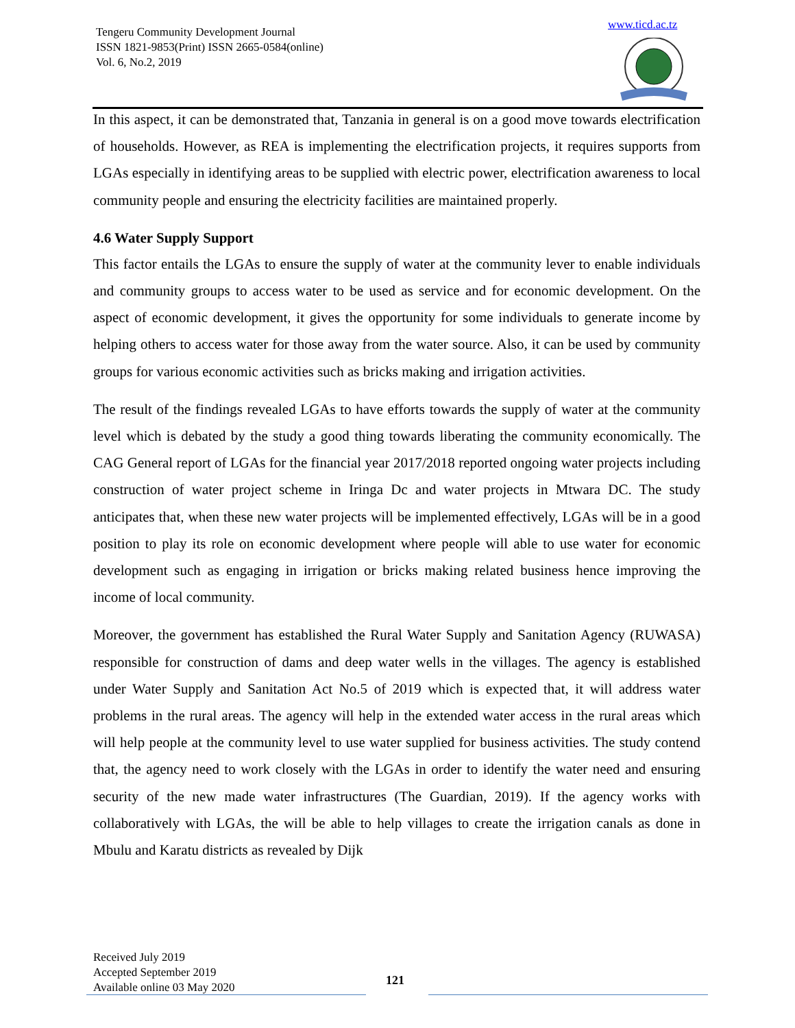Tengeru Community Development Journal
ISSN 1821-9853(Print) ISSN 2665-0584(online)
Vol. 6, No.2, 2019
www.ticd.ac.tz
In this aspect, it can be demonstrated that, Tanzania in general is on a good move towards electrification of households. However, as REA is implementing the electrification projects, it requires supports from LGAs especially in identifying areas to be supplied with electric power, electrification awareness to local community people and ensuring the electricity facilities are maintained properly.
4.6 Water Supply Support
This factor entails the LGAs to ensure the supply of water at the community lever to enable individuals and community groups to access water to be used as service and for economic development. On the aspect of economic development, it gives the opportunity for some individuals to generate income by helping others to access water for those away from the water source. Also, it can be used by community groups for various economic activities such as bricks making and irrigation activities.
The result of the findings revealed LGAs to have efforts towards the supply of water at the community level which is debated by the study a good thing towards liberating the community economically. The CAG General report of LGAs for the financial year 2017/2018 reported ongoing water projects including construction of water project scheme in Iringa Dc and water projects in Mtwara DC. The study anticipates that, when these new water projects will be implemented effectively, LGAs will be in a good position to play its role on economic development where people will able to use water for economic development such as engaging in irrigation or bricks making related business hence improving the income of local community.
Moreover, the government has established the Rural Water Supply and Sanitation Agency (RUWASA) responsible for construction of dams and deep water wells in the villages. The agency is established under Water Supply and Sanitation Act No.5 of 2019 which is expected that, it will address water problems in the rural areas. The agency will help in the extended water access in the rural areas which will help people at the community level to use water supplied for business activities. The study contend that, the agency need to work closely with the LGAs in order to identify the water need and ensuring security of the new made water infrastructures (The Guardian, 2019). If the agency works with collaboratively with LGAs, the will be able to help villages to create the irrigation canals as done in Mbulu and Karatu districts as revealed by Dijk
Received July 2019
Accepted September 2019
Available online 03 May 2020
121